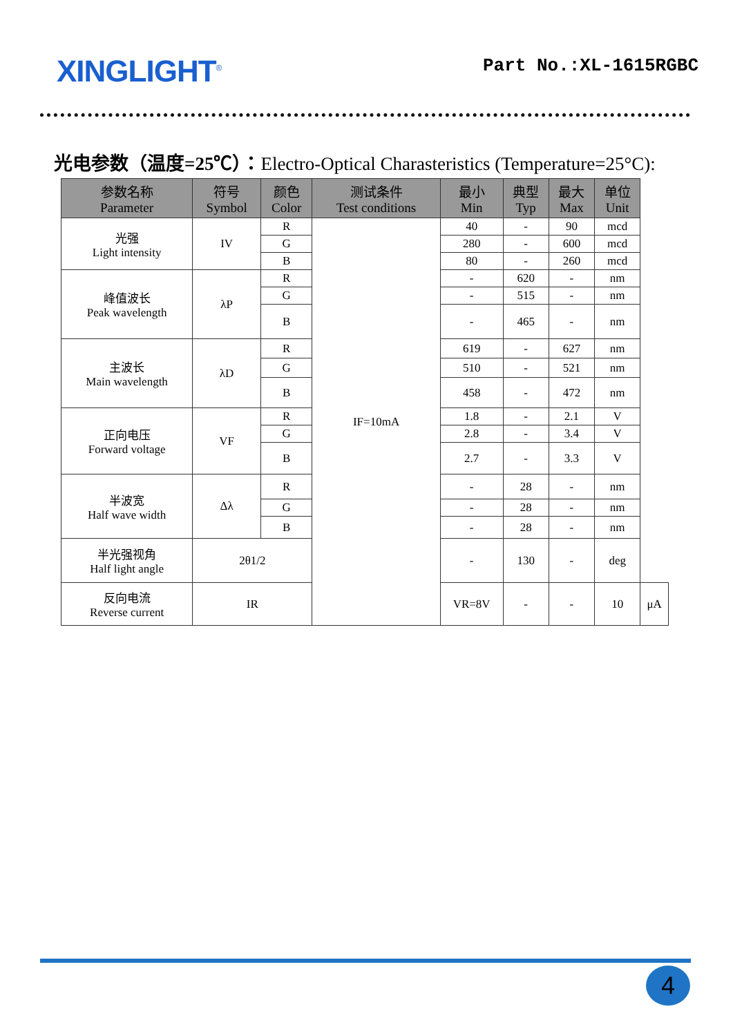XINGLIGHT<sup>®</sup>
Part No.:XL-1615RGBC
光电参数（温度=25℃）：Electro-Optical Charasteristics (Temperature=25°C):
| 参数名称 Parameter | 符号 Symbol | 颜色 Color | 测试条件 Test conditions | 最小 Min | 典型 Typ | 最大 Max | 单位 Unit | |
| --- | --- | --- | --- | --- | --- | --- | --- | --- |
| 光强 Light intensity | IV | R | IF=10mA | 40 | - | 90 | mcd | |
| | | G | | 280 | - | 600 | mcd | |
| | | B | | 80 | - | 260 | mcd | |
| 峰值波长 Peak wavelength | λP | R | | - | 620 | - | nm | |
| | | G | | - | 515 | - | nm | |
| | | B | | - | 465 | - | nm | |
| 主波长 Main wavelength | λD | R | | 619 | - | 627 | nm | |
| | | G | | 510 | - | 521 | nm | |
| | | B | | 458 | - | 472 | nm | |
| 正向电压 Forward voltage | VF | R | | 1.8 | - | 2.1 | V | |
| | | G | | 2.8 | - | 3.4 | V | |
| | | B | | 2.7 | - | 3.3 | V | |
| 半波宽 Half wave width | Δλ | R | | - | 28 | - | nm | |
| | | G | | - | 28 | - | nm | |
| | | B | | - | 28 | - | nm | |
| 半光强视角 Half light angle | 2θ1/2 | | | - | 130 | - | deg | |
| 反向电流 Reverse current | IR | | | VR=8V | - | - | 10 | μA |
4